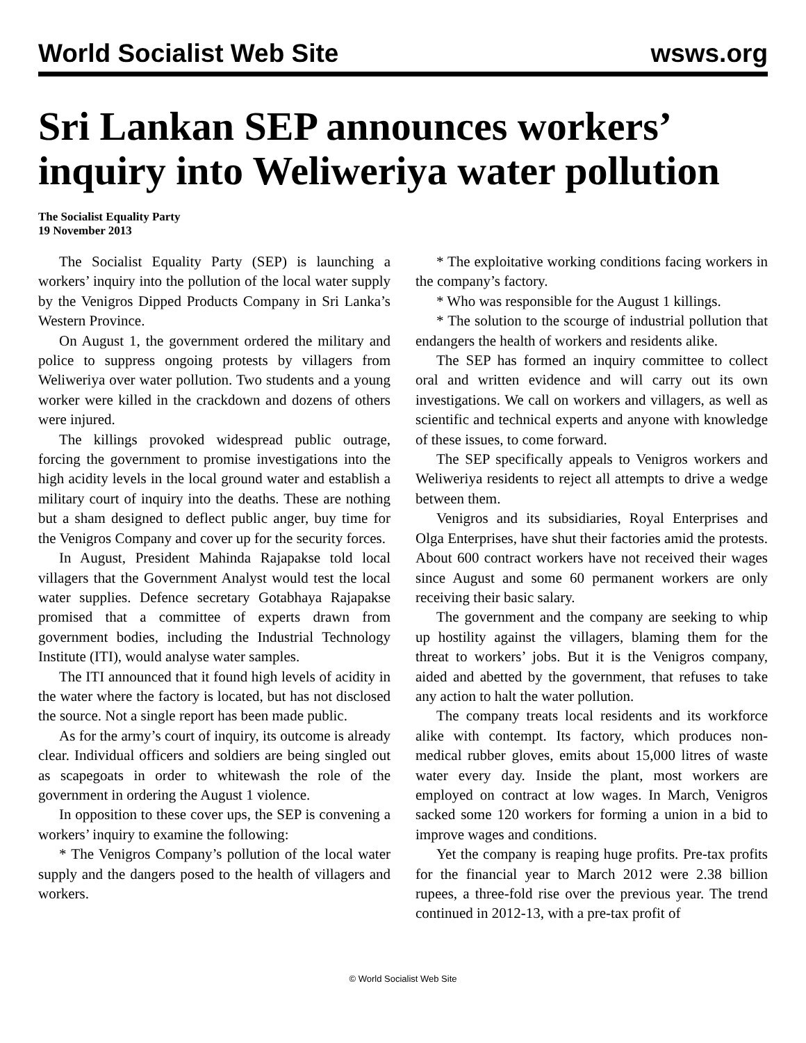World Socialist Web Site wsws.org
Sri Lankan SEP announces workers’ inquiry into Weliweriya water pollution
The Socialist Equality Party
19 November 2013
The Socialist Equality Party (SEP) is launching a workers’ inquiry into the pollution of the local water supply by the Venigros Dipped Products Company in Sri Lanka’s Western Province.
On August 1, the government ordered the military and police to suppress ongoing protests by villagers from Weliweriya over water pollution. Two students and a young worker were killed in the crackdown and dozens of others were injured.
The killings provoked widespread public outrage, forcing the government to promise investigations into the high acidity levels in the local ground water and establish a military court of inquiry into the deaths. These are nothing but a sham designed to deflect public anger, buy time for the Venigros Company and cover up for the security forces.
In August, President Mahinda Rajapakse told local villagers that the Government Analyst would test the local water supplies. Defence secretary Gotabhaya Rajapakse promised that a committee of experts drawn from government bodies, including the Industrial Technology Institute (ITI), would analyse water samples.
The ITI announced that it found high levels of acidity in the water where the factory is located, but has not disclosed the source. Not a single report has been made public.
As for the army’s court of inquiry, its outcome is already clear. Individual officers and soldiers are being singled out as scapegoats in order to whitewash the role of the government in ordering the August 1 violence.
In opposition to these cover ups, the SEP is convening a workers’ inquiry to examine the following:
* The Venigros Company’s pollution of the local water supply and the dangers posed to the health of villagers and workers.
* The exploitative working conditions facing workers in the company’s factory.
* Who was responsible for the August 1 killings.
* The solution to the scourge of industrial pollution that endangers the health of workers and residents alike.
The SEP has formed an inquiry committee to collect oral and written evidence and will carry out its own investigations. We call on workers and villagers, as well as scientific and technical experts and anyone with knowledge of these issues, to come forward.
The SEP specifically appeals to Venigros workers and Weliweriya residents to reject all attempts to drive a wedge between them.
Venigros and its subsidiaries, Royal Enterprises and Olga Enterprises, have shut their factories amid the protests. About 600 contract workers have not received their wages since August and some 60 permanent workers are only receiving their basic salary.
The government and the company are seeking to whip up hostility against the villagers, blaming them for the threat to workers’ jobs. But it is the Venigros company, aided and abetted by the government, that refuses to take any action to halt the water pollution.
The company treats local residents and its workforce alike with contempt. Its factory, which produces non-medical rubber gloves, emits about 15,000 litres of waste water every day. Inside the plant, most workers are employed on contract at low wages. In March, Venigros sacked some 120 workers for forming a union in a bid to improve wages and conditions.
Yet the company is reaping huge profits. Pre-tax profits for the financial year to March 2012 were 2.38 billion rupees, a three-fold rise over the previous year. The trend continued in 2012-13, with a pre-tax profit of
© World Socialist Web Site